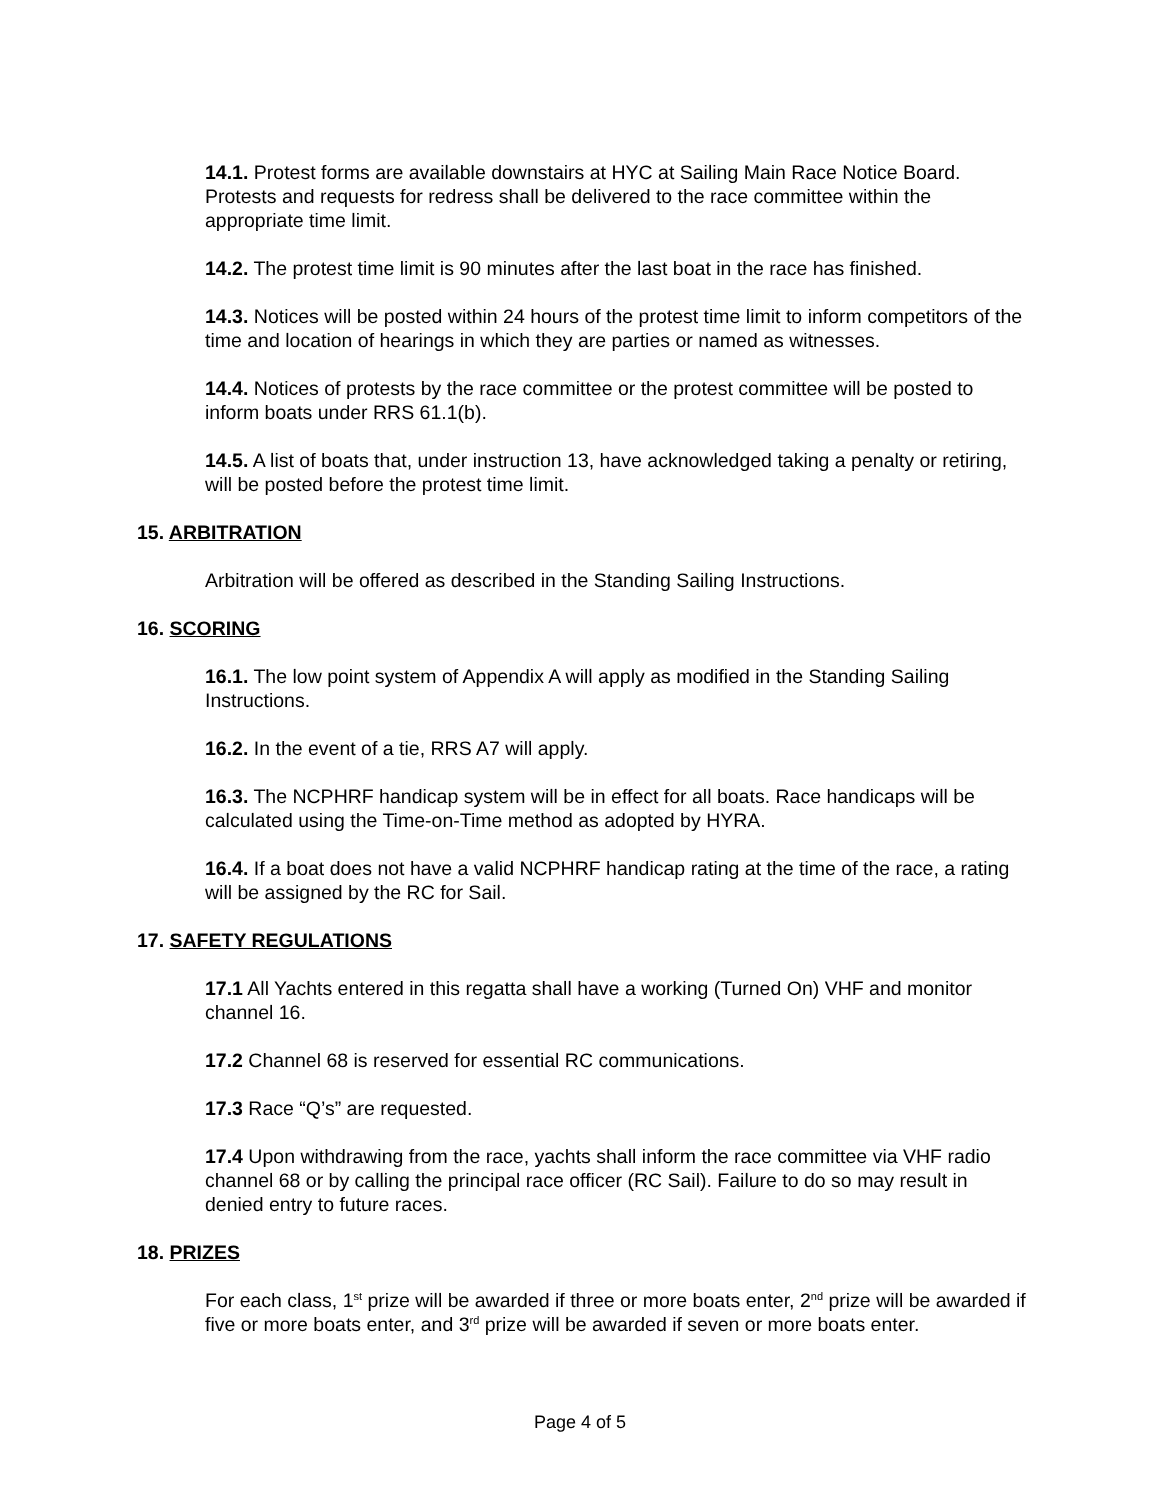14.1. Protest forms are available downstairs at HYC at Sailing Main Race Notice Board. Protests and requests for redress shall be delivered to the race committee within the appropriate time limit.
14.2. The protest time limit is 90 minutes after the last boat in the race has finished.
14.3. Notices will be posted within 24 hours of the protest time limit to inform competitors of the time and location of hearings in which they are parties or named as witnesses.
14.4. Notices of protests by the race committee or the protest committee will be posted to inform boats under RRS 61.1(b).
14.5. A list of boats that, under instruction 13, have acknowledged taking a penalty or retiring, will be posted before the protest time limit.
15. ARBITRATION
Arbitration will be offered as described in the Standing Sailing Instructions.
16. SCORING
16.1. The low point system of Appendix A will apply as modified in the Standing Sailing Instructions.
16.2. In the event of a tie, RRS A7 will apply.
16.3. The NCPHRF handicap system will be in effect for all boats. Race handicaps will be calculated using the Time-on-Time method as adopted by HYRA.
16.4. If a boat does not have a valid NCPHRF handicap rating at the time of the race, a rating will be assigned by the RC for Sail.
17. SAFETY REGULATIONS
17.1 All Yachts entered in this regatta shall have a working (Turned On) VHF and monitor channel 16.
17.2 Channel 68 is reserved for essential RC communications.
17.3 Race “Q’s” are requested.
17.4 Upon withdrawing from the race, yachts shall inform the race committee via VHF radio channel 68 or by calling the principal race officer (RC Sail). Failure to do so may result in denied entry to future races.
18. PRIZES
For each class, 1<sup>st</sup> prize will be awarded if three or more boats enter, 2<sup>nd</sup> prize will be awarded if five or more boats enter, and 3<sup>rd</sup> prize will be awarded if seven or more boats enter.
Page 4 of 5